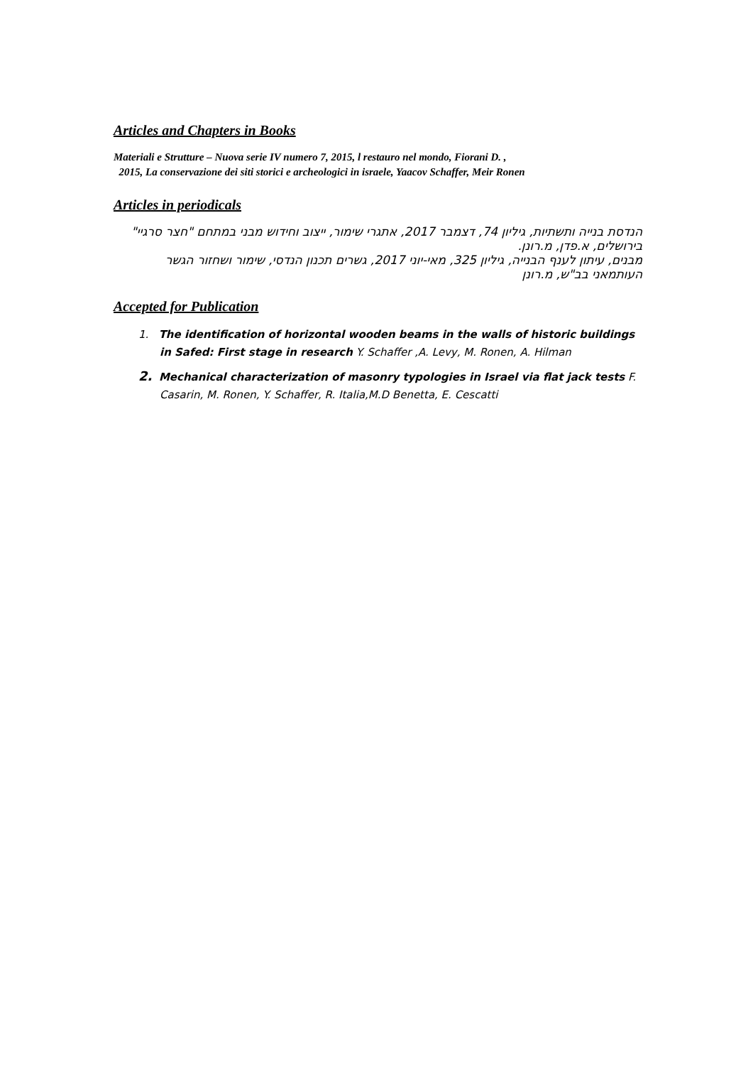Articles and Chapters in Books
Materiali e Strutture – Nuova serie IV numero 7, 2015, l restauro nel mondo, Fiorani D. ,
2015, La conservazione dei siti storici e archeologici in israele, Yaacov Schaffer, Meir Ronen
Articles in periodicals
הנדסת בנייה ותשתיות, גיליון 74, דצמבר 2017, אתגרי שימור, ייצוב וחידוש מבני במתחם "חצר סרגיי" בירושלים, א.פדן, מ.רונן.
מבנים, עיתון לענף הבנייה, גיליון 325, מאי-יוני 2017, גשרים תכנון הנדסי, שימור ושחזור הגשר העותמאני בב"ש, מ.רונן
Accepted for Publication
1. The identification of horizontal wooden beams in the walls of historic buildings in Safed: First stage in research Y. Schaffer ,A. Levy, M. Ronen, A. Hilman
2. Mechanical characterization of masonry typologies in Israel via flat jack tests F. Casarin, M. Ronen, Y. Schaffer, R. Italia,M.D Benetta, E. Cescatti